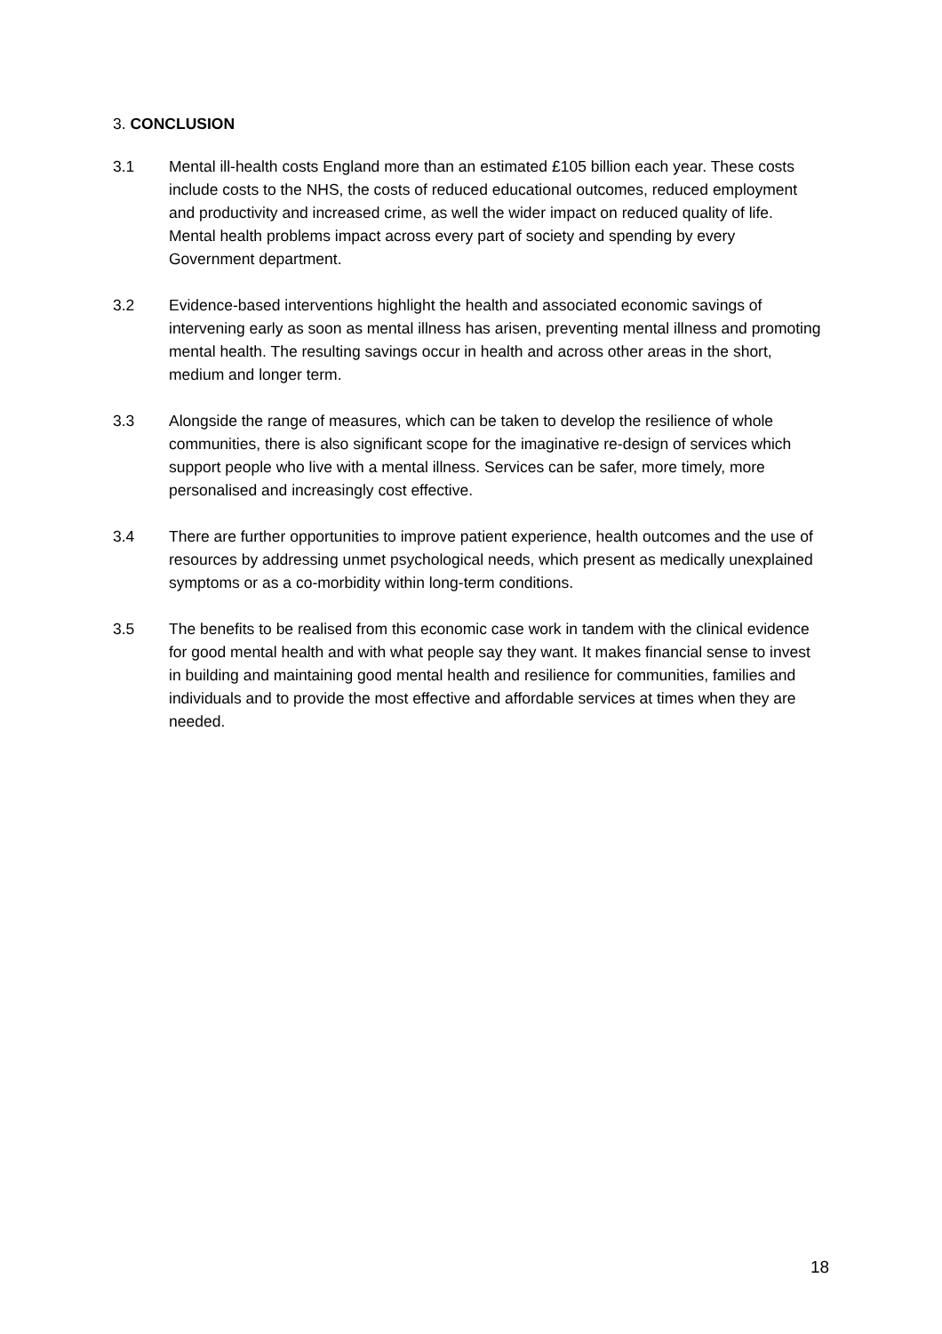3. CONCLUSION
3.1 Mental ill-health costs England more than an estimated £105 billion each year. These costs include costs to the NHS, the costs of reduced educational outcomes, reduced employment and productivity and increased crime, as well the wider impact on reduced quality of life. Mental health problems impact across every part of society and spending by every Government department.
3.2 Evidence-based interventions highlight the health and associated economic savings of intervening early as soon as mental illness has arisen, preventing mental illness and promoting mental health. The resulting savings occur in health and across other areas in the short, medium and longer term.
3.3 Alongside the range of measures, which can be taken to develop the resilience of whole communities, there is also significant scope for the imaginative re-design of services which support people who live with a mental illness. Services can be safer, more timely, more personalised and increasingly cost effective.
3.4 There are further opportunities to improve patient experience, health outcomes and the use of resources by addressing unmet psychological needs, which present as medically unexplained symptoms or as a co-morbidity within long-term conditions.
3.5 The benefits to be realised from this economic case work in tandem with the clinical evidence for good mental health and with what people say they want. It makes financial sense to invest in building and maintaining good mental health and resilience for communities, families and individuals and to provide the most effective and affordable services at times when they are needed.
18